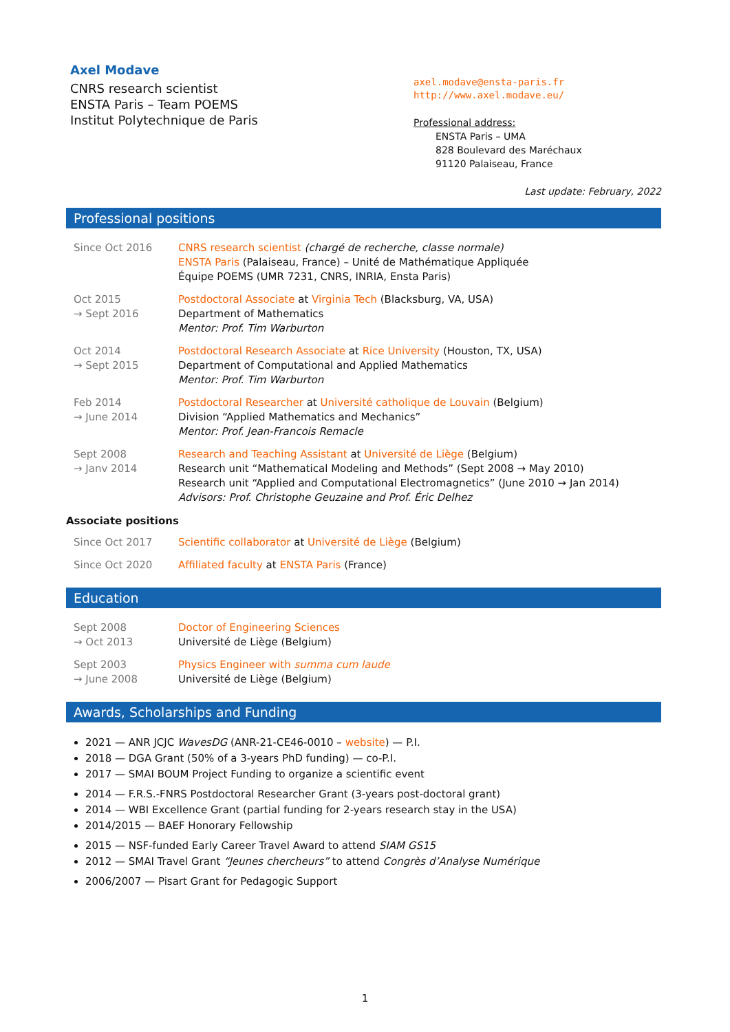Axel Modave
CNRS research scientist
ENSTA Paris – Team POEMS
Institut Polytechnique de Paris
axel.modave@ensta-paris.fr
http://www.axel.modave.eu/
Professional address:
ENSTA Paris – UMA
828 Boulevard des Maréchaux
91120 Palaiseau, France
Last update: February, 2022
Professional positions
Since Oct 2016 CNRS research scientist (chargé de recherche, classe normale)
ENSTA Paris (Palaiseau, France) – Unité de Mathématique Appliquée
Équipe POEMS (UMR 7231, CNRS, INRIA, Ensta Paris)
Oct 2015
→ Sept 2016
Postdoctoral Associate at Virginia Tech (Blacksburg, VA, USA)
Department of Mathematics
Mentor: Prof. Tim Warburton
Oct 2014
→ Sept 2015
Postdoctoral Research Associate at Rice University (Houston, TX, USA)
Department of Computational and Applied Mathematics
Mentor: Prof. Tim Warburton
Feb 2014
→ June 2014
Postdoctoral Researcher at Université catholique de Louvain (Belgium)
Division “Applied Mathematics and Mechanics”
Mentor: Prof. Jean-Francois Remacle
Sept 2008
→ Janv 2014
Research and Teaching Assistant at Université de Liège (Belgium)
Research unit “Mathematical Modeling and Methods” (Sept 2008 → May 2010)
Research unit “Applied and Computational Electromagnetics” (June 2010 → Jan 2014)
Advisors: Prof. Christophe Geuzaine and Prof. Éric Delhez
Associate positions
Since Oct 2017 Scientific collaborator at Université de Liège (Belgium)
Since Oct 2020 Affiliated faculty at ENSTA Paris (France)
Education
Sept 2008
→ Oct 2013
Doctor of Engineering Sciences
Université de Liège (Belgium)
Sept 2003
→ June 2008
Physics Engineer with summa cum laude
Université de Liège (Belgium)
Awards, Scholarships and Funding
2021 — ANR JCJC WavesDG (ANR-21-CE46-0010 – website) — P.I.
2018 — DGA Grant (50% of a 3-years PhD funding) — co-P.I.
2017 — SMAI BOUM Project Funding to organize a scientific event
2014 — F.R.S.-FNRS Postdoctoral Researcher Grant (3-years post-doctoral grant)
2014 — WBI Excellence Grant (partial funding for 2-years research stay in the USA)
2014/2015 — BAEF Honorary Fellowship
2015 — NSF-funded Early Career Travel Award to attend SIAM GS15
2012 — SMAI Travel Grant “Jeunes chercheurs” to attend Congrès d’Analyse Numérique
2006/2007 — Pisart Grant for Pedagogic Support
1